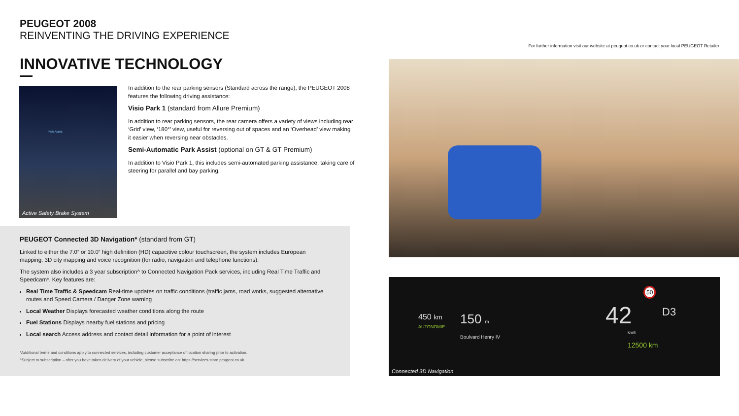PEUGEOT 2008
REINVENTING THE DRIVING EXPERIENCE
For further information visit our website at peugeot.co.uk or contact your local PEUGEOT Retailer
INNOVATIVE TECHNOLOGY
Park Assist
Active Safety Brake System
In addition to the rear parking sensors (Standard across the range), the PEUGEOT 2008 features the following driving assistance:
Visio Park 1 (standard from Allure Premium)
In addition to rear parking sensors, the rear camera offers a variety of views including rear ‘Grid’ view, ‘180°’ view, useful for reversing out of spaces and an ‘Overhead’ view making it easier when reversing near obstacles.
Semi-Automatic Park Assist (optional on GT & GT Premium)
In addition to Visio Park 1, this includes semi-automated parking assistance, taking care of steering for parallel and bay parking.
PEUGEOT Connected 3D Navigation* (standard from GT)
Linked to either the 7.0” or 10.0” high definition (HD) capacitive colour touchscreen, the system includes European mapping, 3D city mapping and voice recognition (for radio, navigation and telephone functions).
The system also includes a 3 year subscription^ to Connected Navigation Pack services, including Real Time Traffic and Speedcam*. Key features are:
Real Time Traffic & Speedcam Real-time updates on traffic conditions (traffic jams, road works, suggested alternative routes and Speed Camera / Danger Zone warning
Local Weather Displays forecasted weather conditions along the route
Fuel Stations Displays nearby fuel stations and pricing
Local search Access address and contact detail information for a point of interest
*Additional terms and conditions apply to connected services, including customer acceptance of location sharing prior to activation.
^Subject to subscription – after you have taken delivery of your vehicle, please subscribe on: https://services-store.peugeot.co.uk
450 km
AUTONOMIE 150 m
Boulvard Henry IV
50
42 D3
km/h
12500 km
Connected 3D Navigation